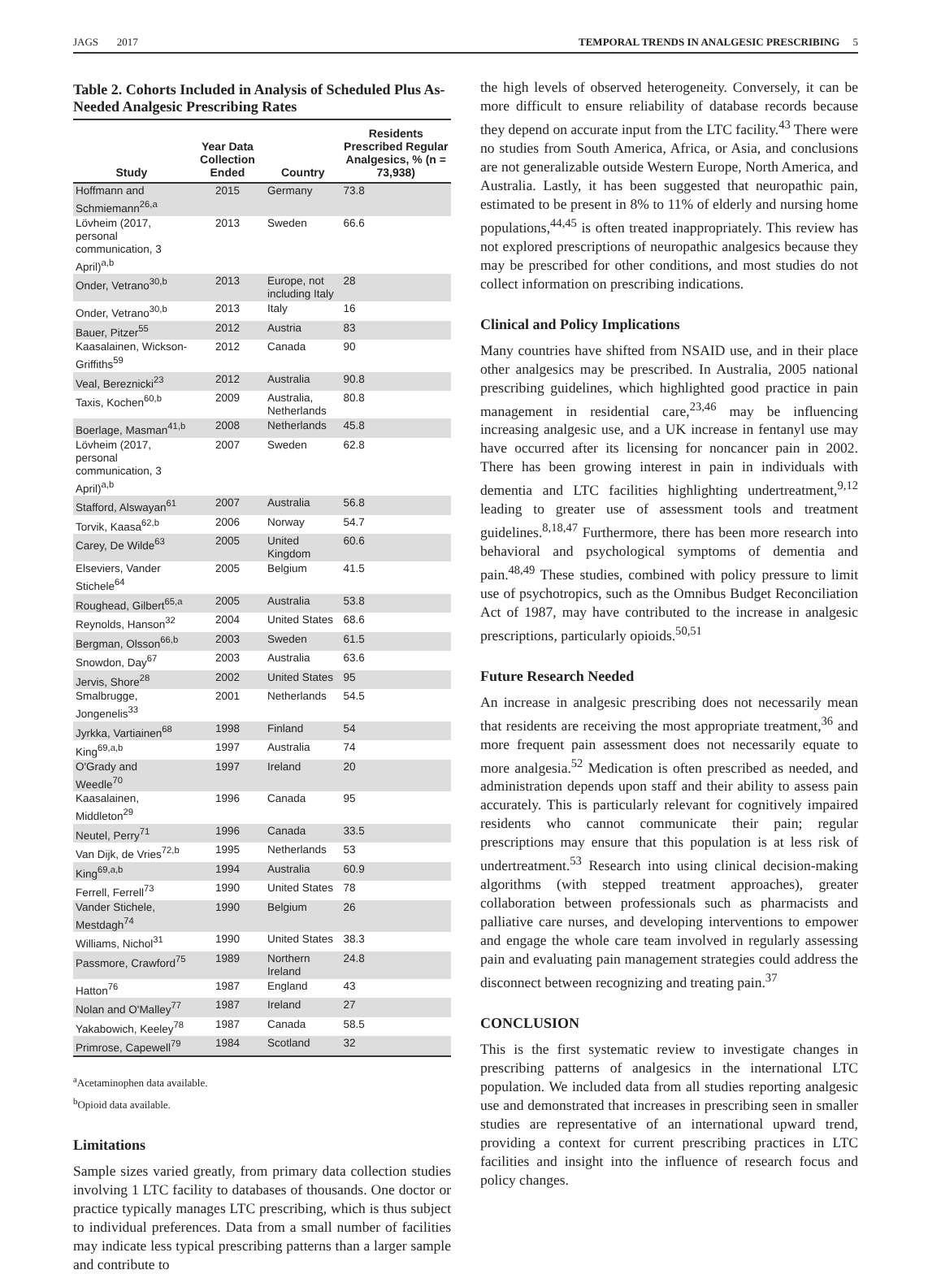JAGS 2017 TEMPORAL TRENDS IN ANALGESIC PRESCRIBING 5
Table 2. Cohorts Included in Analysis of Scheduled Plus As-Needed Analgesic Prescribing Rates
| Study | Year Data Collection Ended | Country | Residents Prescribed Regular Analgesics, % (n = 73,938) |
| --- | --- | --- | --- |
| Hoffmann and Schmiemann<sup>26,a</sup> | 2015 | Germany | 73.8 |
| Lövheim (2017, personal communication, 3 April)<sup>a,b</sup> | 2013 | Sweden | 66.6 |
| Onder, Vetrano<sup>30,b</sup> | 2013 | Europe, not including Italy | 28 |
| Onder, Vetrano<sup>30,b</sup> | 2013 | Italy | 16 |
| Bauer, Pitzer<sup>55</sup> | 2012 | Austria | 83 |
| Kaasalainen, Wickson-Griffiths<sup>59</sup> | 2012 | Canada | 90 |
| Veal, Bereznicki<sup>23</sup> | 2012 | Australia | 90.8 |
| Taxis, Kochen<sup>60,b</sup> | 2009 | Australia, Netherlands | 80.8 |
| Boerlage, Masman<sup>41,b</sup> | 2008 | Netherlands | 45.8 |
| Lövheim (2017, personal communication, 3 April)<sup>a,b</sup> | 2007 | Sweden | 62.8 |
| Stafford, Alswayan<sup>61</sup> | 2007 | Australia | 56.8 |
| Torvik, Kaasa<sup>62,b</sup> | 2006 | Norway | 54.7 |
| Carey, De Wilde<sup>63</sup> | 2005 | United Kingdom | 60.6 |
| Elseviers, Vander Stichele<sup>64</sup> | 2005 | Belgium | 41.5 |
| Roughead, Gilbert<sup>65,a</sup> | 2005 | Australia | 53.8 |
| Reynolds, Hanson<sup>32</sup> | 2004 | United States | 68.6 |
| Bergman, Olsson<sup>66,b</sup> | 2003 | Sweden | 61.5 |
| Snowdon, Day<sup>67</sup> | 2003 | Australia | 63.6 |
| Jervis, Shore<sup>28</sup> | 2002 | United States | 95 |
| Smalbrugge, Jongenelis<sup>33</sup> | 2001 | Netherlands | 54.5 |
| Jyrkka, Vartiainen<sup>68</sup> | 1998 | Finland | 54 |
| King<sup>69,a,b</sup> | 1997 | Australia | 74 |
| O'Grady and Weedle<sup>70</sup> | 1997 | Ireland | 20 |
| Kaasalainen, Middleton<sup>29</sup> | 1996 | Canada | 95 |
| Neutel, Perry<sup>71</sup> | 1996 | Canada | 33.5 |
| Van Dijk, de Vries<sup>72,b</sup> | 1995 | Netherlands | 53 |
| King<sup>69,a,b</sup> | 1994 | Australia | 60.9 |
| Ferrell, Ferrell<sup>73</sup> | 1990 | United States | 78 |
| Vander Stichele, Mestdagh<sup>74</sup> | 1990 | Belgium | 26 |
| Williams, Nichol<sup>31</sup> | 1990 | United States | 38.3 |
| Passmore, Crawford<sup>75</sup> | 1989 | Northern Ireland | 24.8 |
| Hatton<sup>76</sup> | 1987 | England | 43 |
| Nolan and O'Malley<sup>77</sup> | 1987 | Ireland | 27 |
| Yakabowich, Keeley<sup>78</sup> | 1987 | Canada | 58.5 |
| Primrose, Capewell<sup>79</sup> | 1984 | Scotland | 32 |
<sup>a</sup> Acetaminophen data available.
<sup>b</sup> Opioid data available.
Limitations
Sample sizes varied greatly, from primary data collection studies involving 1 LTC facility to databases of thousands. One doctor or practice typically manages LTC prescribing, which is thus subject to individual preferences. Data from a small number of facilities may indicate less typical prescribing patterns than a larger sample and contribute to
the high levels of observed heterogeneity. Conversely, it can be more difficult to ensure reliability of database records because they depend on accurate input from the LTC facility.<sup>43</sup> There were no studies from South America, Africa, or Asia, and conclusions are not generalizable outside Western Europe, North America, and Australia. Lastly, it has been suggested that neuropathic pain, estimated to be present in 8% to 11% of elderly and nursing home populations,<sup>44,45</sup> is often treated inappropriately. This review has not explored prescriptions of neuropathic analgesics because they may be prescribed for other conditions, and most studies do not collect information on prescribing indications.
Clinical and Policy Implications
Many countries have shifted from NSAID use, and in their place other analgesics may be prescribed. In Australia, 2005 national prescribing guidelines, which highlighted good practice in pain management in residential care,<sup>23,46</sup> may be influencing increasing analgesic use, and a UK increase in fentanyl use may have occurred after its licensing for noncancer pain in 2002. There has been growing interest in pain in individuals with dementia and LTC facilities highlighting undertreatment,<sup>9,12</sup> leading to greater use of assessment tools and treatment guidelines.<sup>8,18,47</sup> Furthermore, there has been more research into behavioral and psychological symptoms of dementia and pain.<sup>48,49</sup> These studies, combined with policy pressure to limit use of psychotropics, such as the Omnibus Budget Reconciliation Act of 1987, may have contributed to the increase in analgesic prescriptions, particularly opioids.<sup>50,51</sup>
Future Research Needed
An increase in analgesic prescribing does not necessarily mean that residents are receiving the most appropriate treatment,<sup>36</sup> and more frequent pain assessment does not necessarily equate to more analgesia.<sup>52</sup> Medication is often prescribed as needed, and administration depends upon staff and their ability to assess pain accurately. This is particularly relevant for cognitively impaired residents who cannot communicate their pain; regular prescriptions may ensure that this population is at less risk of undertreatment.<sup>53</sup> Research into using clinical decision-making algorithms (with stepped treatment approaches), greater collaboration between professionals such as pharmacists and palliative care nurses, and developing interventions to empower and engage the whole care team involved in regularly assessing pain and evaluating pain management strategies could address the disconnect between recognizing and treating pain.<sup>37</sup>
CONCLUSION
This is the first systematic review to investigate changes in prescribing patterns of analgesics in the international LTC population. We included data from all studies reporting analgesic use and demonstrated that increases in prescribing seen in smaller studies are representative of an international upward trend, providing a context for current prescribing practices in LTC facilities and insight into the influence of research focus and policy changes.